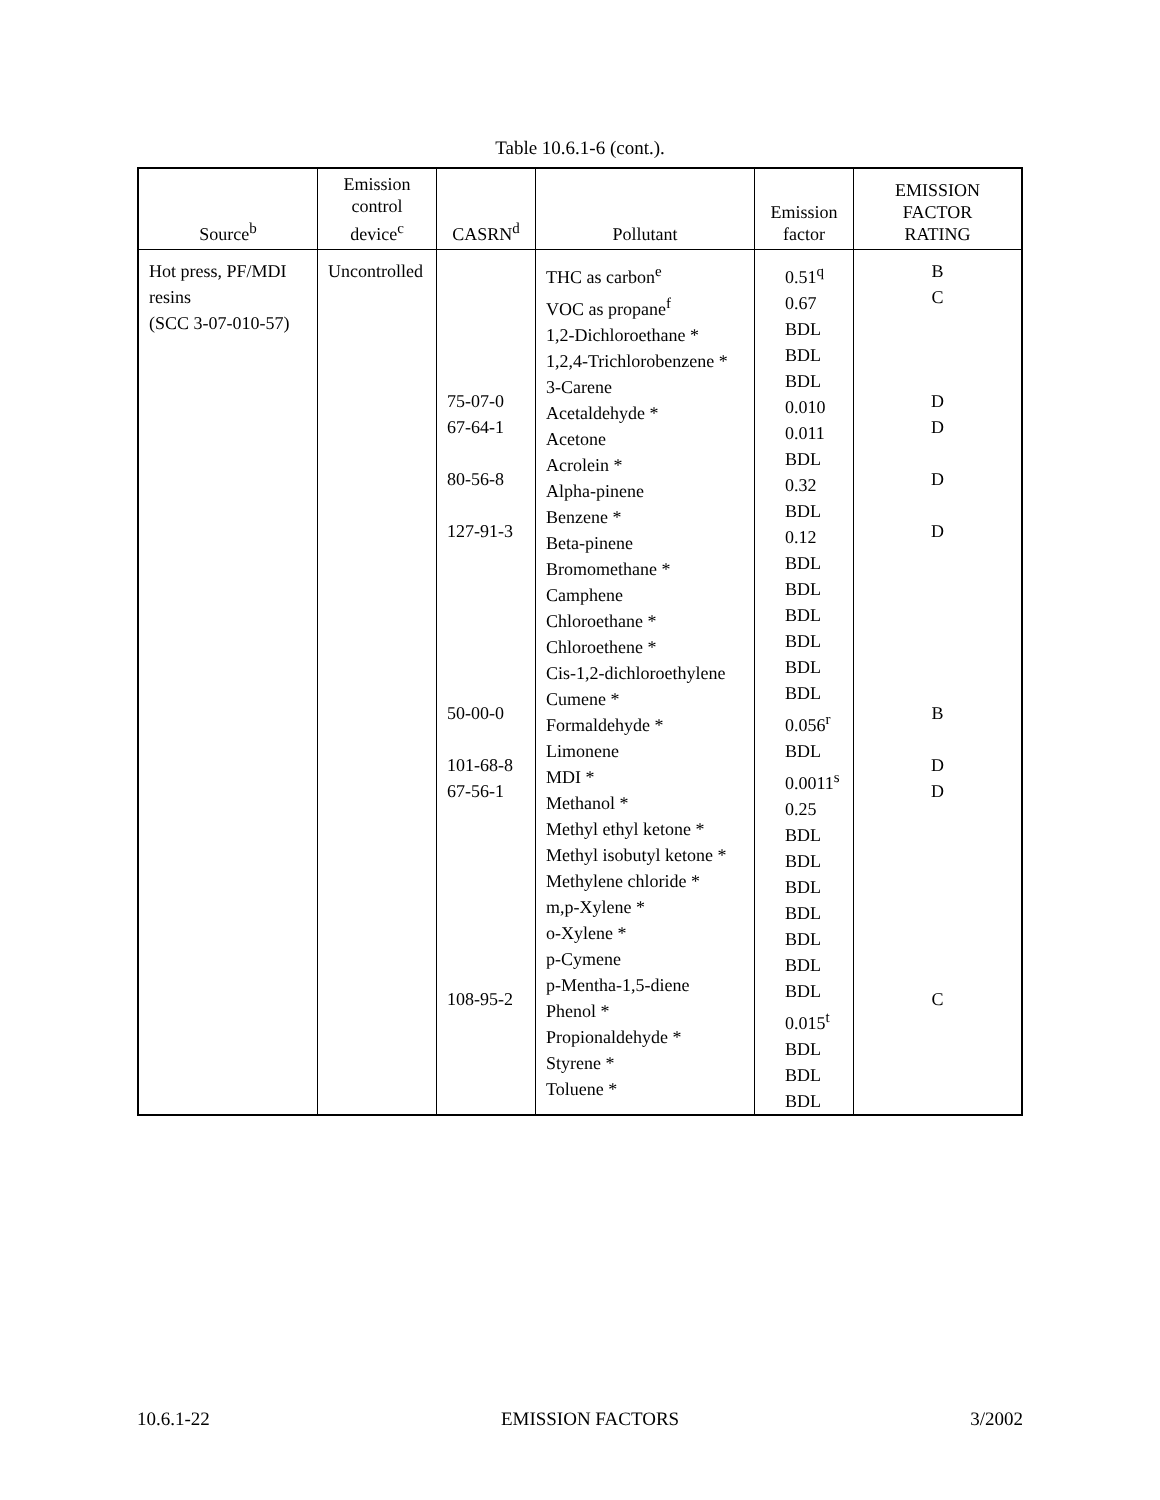Table 10.6.1-6 (cont.).
| Source<sup>b</sup> | Emission control device<sup>c</sup> | CASRN<sup>d</sup> | Pollutant | Emission factor | EMISSION FACTOR RATING |
| --- | --- | --- | --- | --- | --- |
| Hot press, PF/MDI resins (SCC 3-07-010-57) | Uncontrolled | 75-07-0 67-64-1 80-56-8 127-91-3 50-00-0 101-68-8 67-56-1 108-95-2 | THC as carbon<sup>e</sup> VOC as propane<sup>f</sup> 1,2-Dichloroethane * 1,2,4-Trichlorobenzene * 3-Carene Acetaldehyde * Acetone Acrolein * Alpha-pinene Benzene * Beta-pinene Bromomethane * Camphene Chloroethane * Chloroethene * Cis-1,2-dichloroethylene Cumene * Formaldehyde * Limonene MDI * Methanol * Methyl ethyl ketone * Methyl isobutyl ketone * Methylene chloride * m,p-Xylene * o-Xylene * p-Cymene p-Mentha-1,5-diene Phenol * Propionaldehyde * Styrene * Toluene * | 0.51<sup>q</sup> 0.67 BDL BDL BDL 0.010 0.011 BDL 0.32 BDL 0.12 BDL BDL BDL BDL BDL BDL 0.056<sup>r</sup> BDL 0.0011<sup>s</sup> 0.25 BDL BDL BDL BDL BDL BDL BDL 0.015<sup>t</sup> BDL BDL BDL | B C D D D D B D D C |
10.6.1-22 EMISSION FACTORS 3/2002